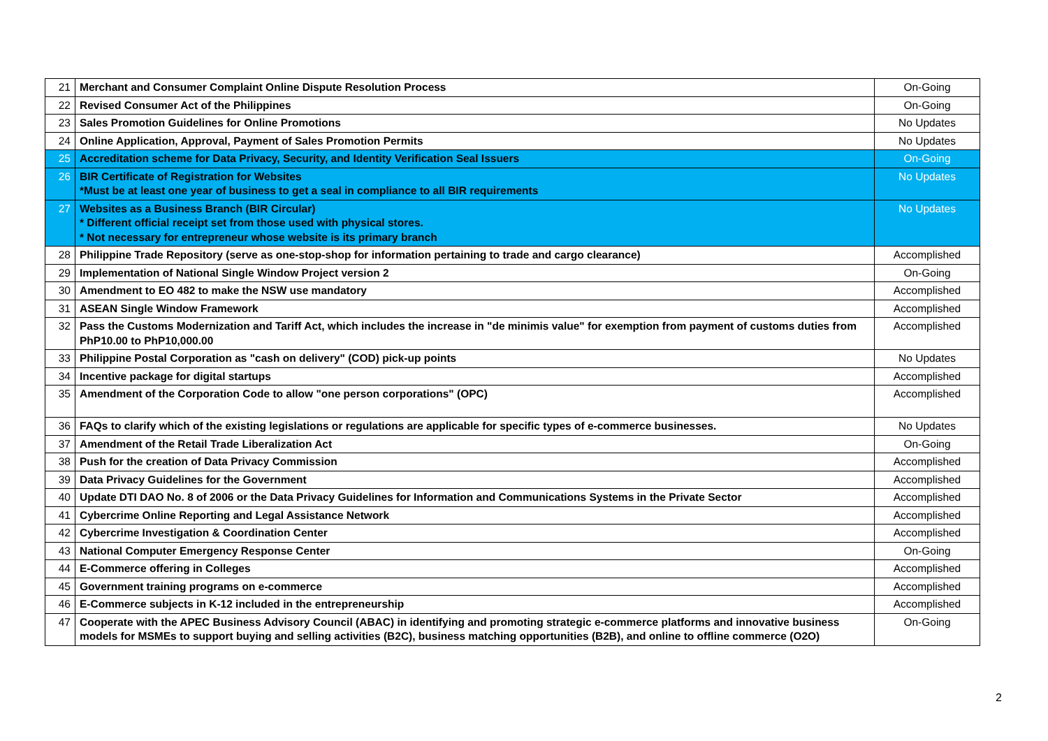| 21 | Merchant and Consumer Complaint Online Dispute Resolution Process | On-Going |
| 22 | Revised Consumer Act of the Philippines | On-Going |
| 23 | Sales Promotion Guidelines for Online Promotions | No Updates |
| 24 | Online Application, Approval, Payment of Sales Promotion Permits | No Updates |
| 25 | Accreditation scheme for Data Privacy, Security, and Identity Verification Seal Issuers | On-Going |
| 26 | BIR Certificate of Registration for Websites *Must be at least one year of business to get a seal in compliance to all BIR requirements | No Updates |
| 27 | Websites as a Business Branch (BIR Circular) * Different official receipt set from those used with physical stores. * Not necessary for entrepreneur whose website is its primary branch | No Updates |
| 28 | Philippine Trade Repository (serve as one-stop-shop for information pertaining to trade and cargo clearance) | Accomplished |
| 29 | Implementation of National Single Window Project version 2 | On-Going |
| 30 | Amendment to EO 482 to make the NSW use mandatory | Accomplished |
| 31 | ASEAN Single Window Framework | Accomplished |
| 32 | Pass the Customs Modernization and Tariff Act, which includes the increase in "de minimis value" for exemption from payment of customs duties from PhP10.00 to PhP10,000.00 | Accomplished |
| 33 | Philippine Postal Corporation as "cash on delivery" (COD) pick-up points | No Updates |
| 34 | Incentive package for digital startups | Accomplished |
| 35 | Amendment of the Corporation Code to allow "one person corporations" (OPC) | Accomplished |
| 36 | FAQs to clarify which of the existing legislations or regulations are applicable for specific types of e-commerce businesses. | No Updates |
| 37 | Amendment of the Retail Trade Liberalization Act | On-Going |
| 38 | Push for the creation of Data Privacy Commission | Accomplished |
| 39 | Data Privacy Guidelines for the Government | Accomplished |
| 40 | Update DTI DAO No. 8 of 2006 or the Data Privacy Guidelines for Information and Communications Systems in the Private Sector | Accomplished |
| 41 | Cybercrime Online Reporting and Legal Assistance Network | Accomplished |
| 42 | Cybercrime Investigation & Coordination Center | Accomplished |
| 43 | National Computer Emergency Response Center | On-Going |
| 44 | E-Commerce offering in Colleges | Accomplished |
| 45 | Government training programs on e-commerce | Accomplished |
| 46 | E-Commerce subjects in K-12 included in the entrepreneurship | Accomplished |
| 47 | Cooperate with the APEC Business Advisory Council (ABAC) in identifying and promoting strategic e-commerce platforms and innovative business models for MSMEs to support buying and selling activities (B2C), business matching opportunities (B2B), and online to offline commerce (O2O) | On-Going |
2